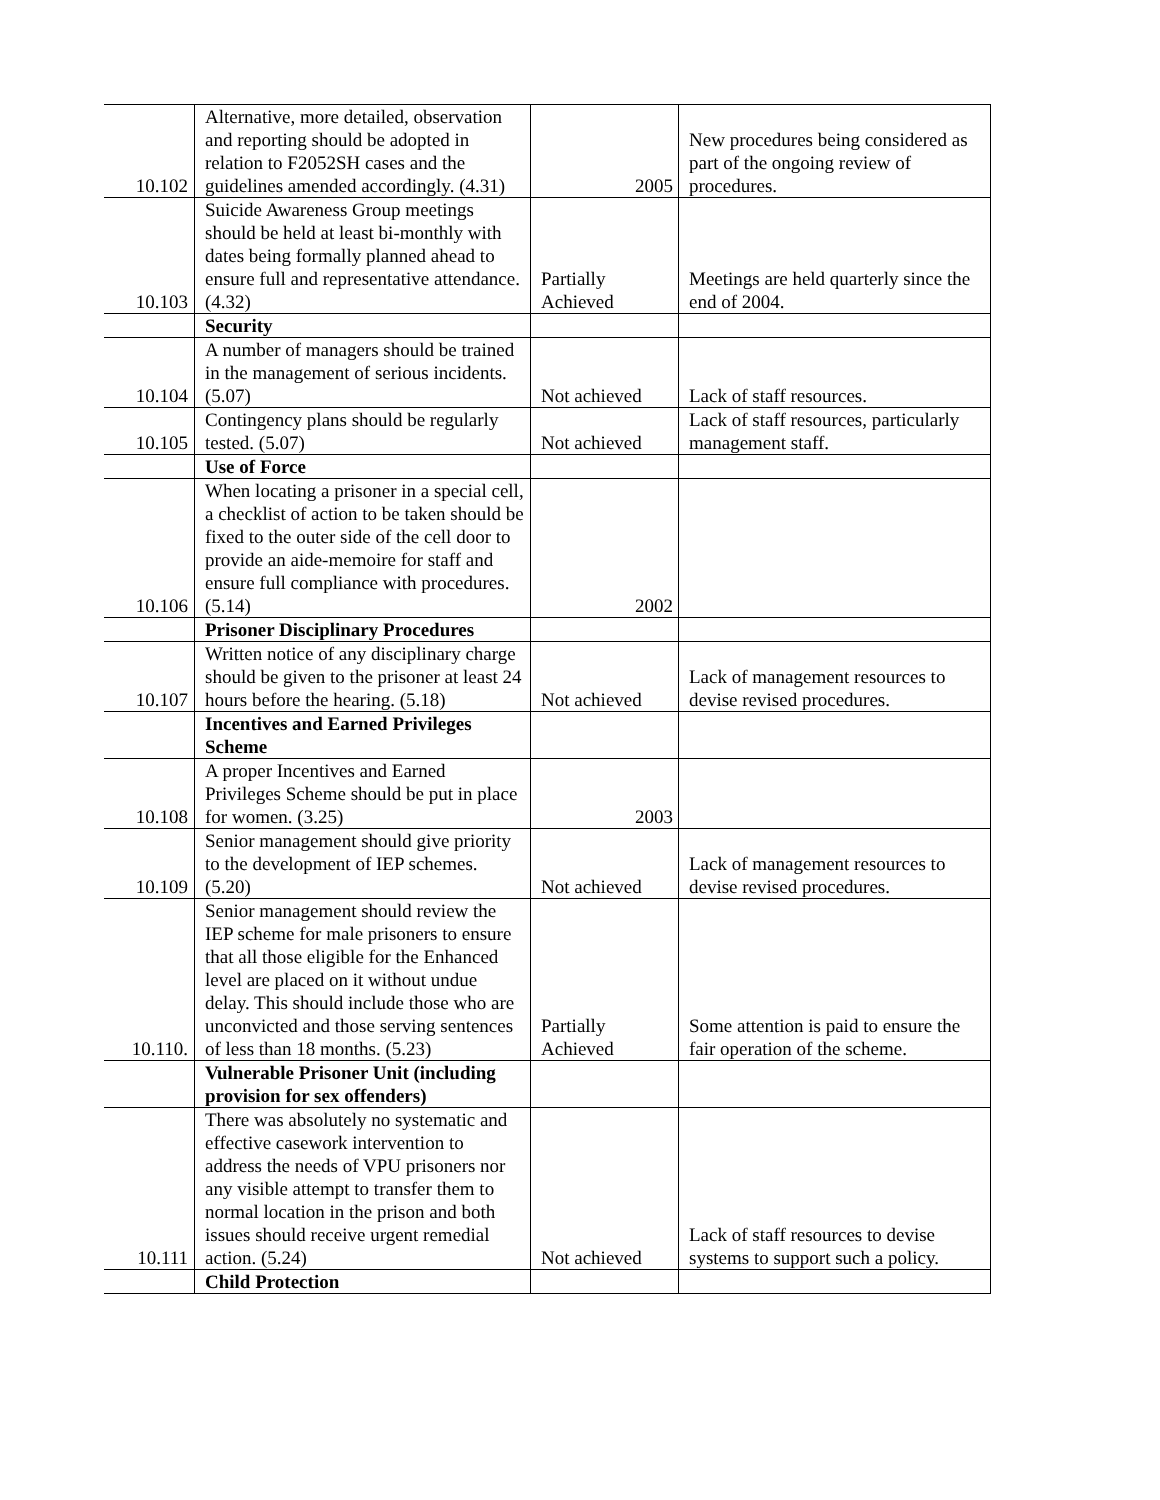| 10.102 | Alternative, more detailed, observation and reporting should be adopted in relation to F2052SH cases and the guidelines amended accordingly. (4.31) | 2005 | New procedures being considered as part of the ongoing review of procedures. |
| 10.103 | Suicide Awareness Group meetings should be held at least bi-monthly with dates being formally planned ahead to ensure full and representative attendance. (4.32) | Partially Achieved | Meetings are held quarterly since the end of 2004. |
| | Security | | |
| 10.104 | A number of managers should be trained in the management of serious incidents. (5.07) | Not achieved | Lack of staff resources. |
| 10.105 | Contingency plans should be regularly tested. (5.07) | Not achieved | Lack of staff resources, particularly management staff. |
| | Use of Force | | |
| 10.106 | When locating a prisoner in a special cell, a checklist of action to be taken should be fixed to the outer side of the cell door to provide an aide-memoire for staff and ensure full compliance with procedures. (5.14) | 2002 | |
| | Prisoner Disciplinary Procedures | | |
| 10.107 | Written notice of any disciplinary charge should be given to the prisoner at least 24 hours before the hearing. (5.18) | Not achieved | Lack of management resources to devise revised procedures. |
| | Incentives and Earned Privileges Scheme | | |
| 10.108 | A proper Incentives and Earned Privileges Scheme should be put in place for women. (3.25) | 2003 | |
| 10.109 | Senior management should give priority to the development of IEP schemes. (5.20) | Not achieved | Lack of management resources to devise revised procedures. |
| 10.110. | Senior management should review the IEP scheme for male prisoners to ensure that all those eligible for the Enhanced level are placed on it without undue delay. This should include those who are unconvicted and those serving sentences of less than 18 months. (5.23) | Partially Achieved | Some attention is paid to ensure the fair operation of the scheme. |
| | Vulnerable Prisoner Unit (including provision for sex offenders) | | |
| 10.111 | There was absolutely no systematic and effective casework intervention to address the needs of VPU prisoners nor any visible attempt to transfer them to normal location in the prison and both issues should receive urgent remedial action. (5.24) | Not achieved | Lack of staff resources to devise systems to support such a policy. |
| | Child Protection | | |